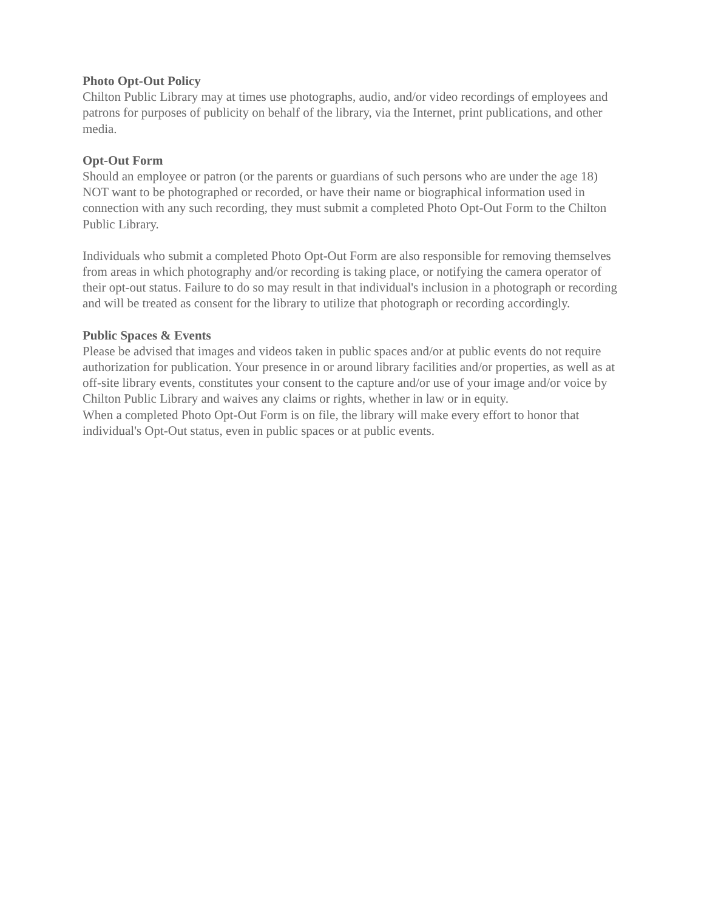Photo Opt-Out Policy
Chilton Public Library may at times use photographs, audio, and/or video recordings of employees and patrons for purposes of publicity on behalf of the library, via the Internet, print publications, and other media.
Opt-Out Form
Should an employee or patron (or the parents or guardians of such persons who are under the age 18) NOT want to be photographed or recorded, or have their name or biographical information used in connection with any such recording, they must submit a completed Photo Opt-Out Form to the Chilton Public Library.
Individuals who submit a completed Photo Opt-Out Form are also responsible for removing themselves from areas in which photography and/or recording is taking place, or notifying the camera operator of their opt-out status. Failure to do so may result in that individual's inclusion in a photograph or recording and will be treated as consent for the library to utilize that photograph or recording accordingly.
Public Spaces & Events
Please be advised that images and videos taken in public spaces and/or at public events do not require authorization for publication. Your presence in or around library facilities and/or properties, as well as at off-site library events, constitutes your consent to the capture and/or use of your image and/or voice by Chilton Public Library and waives any claims or rights, whether in law or in equity.
When a completed Photo Opt-Out Form is on file, the library will make every effort to honor that individual's Opt-Out status, even in public spaces or at public events.